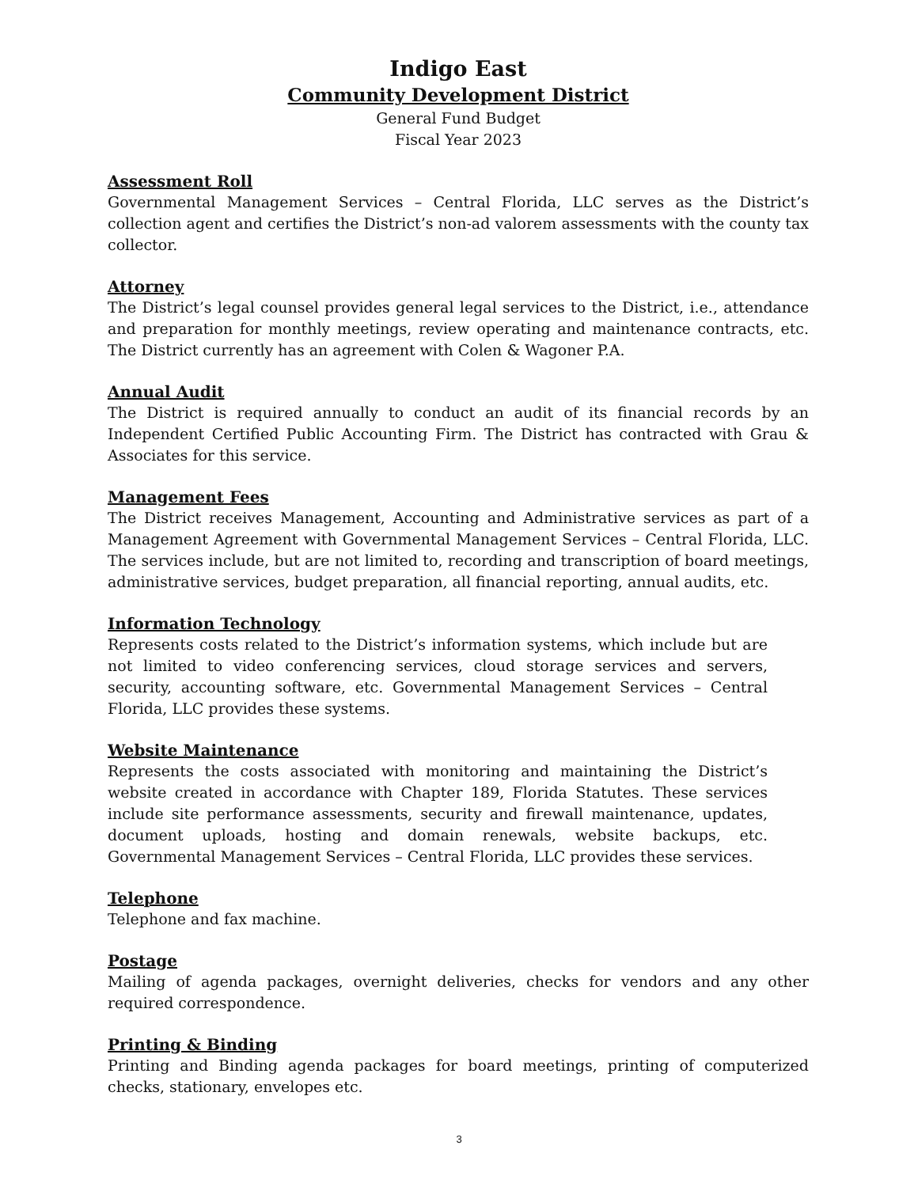Indigo East
Community Development District
General Fund Budget
Fiscal Year 2023
Assessment Roll
Governmental Management Services – Central Florida, LLC serves as the District’s collection agent and certifies the District’s non-ad valorem assessments with the county tax collector.
Attorney
The District’s legal counsel provides general legal services to the District, i.e., attendance and preparation for monthly meetings, review operating and maintenance contracts, etc. The District currently has an agreement with Colen & Wagoner P.A.
Annual Audit
The District is required annually to conduct an audit of its financial records by an Independent Certified Public Accounting Firm. The District has contracted with Grau & Associates for this service.
Management Fees
The District receives Management, Accounting and Administrative services as part of a Management Agreement with Governmental Management Services – Central Florida, LLC. The services include, but are not limited to, recording and transcription of board meetings, administrative services, budget preparation, all financial reporting, annual audits, etc.
Information Technology
Represents costs related to the District’s information systems, which include but are not limited to video conferencing services, cloud storage services and servers, security, accounting software, etc. Governmental Management Services – Central Florida, LLC provides these systems.
Website Maintenance
Represents the costs associated with monitoring and maintaining the District’s website created in accordance with Chapter 189, Florida Statutes. These services include site performance assessments, security and firewall maintenance, updates, document uploads, hosting and domain renewals, website backups, etc. Governmental Management Services – Central Florida, LLC provides these services.
Telephone
Telephone and fax machine.
Postage
Mailing of agenda packages, overnight deliveries, checks for vendors and any other required correspondence.
Printing & Binding
Printing and Binding agenda packages for board meetings, printing of computerized checks, stationary, envelopes etc.
3